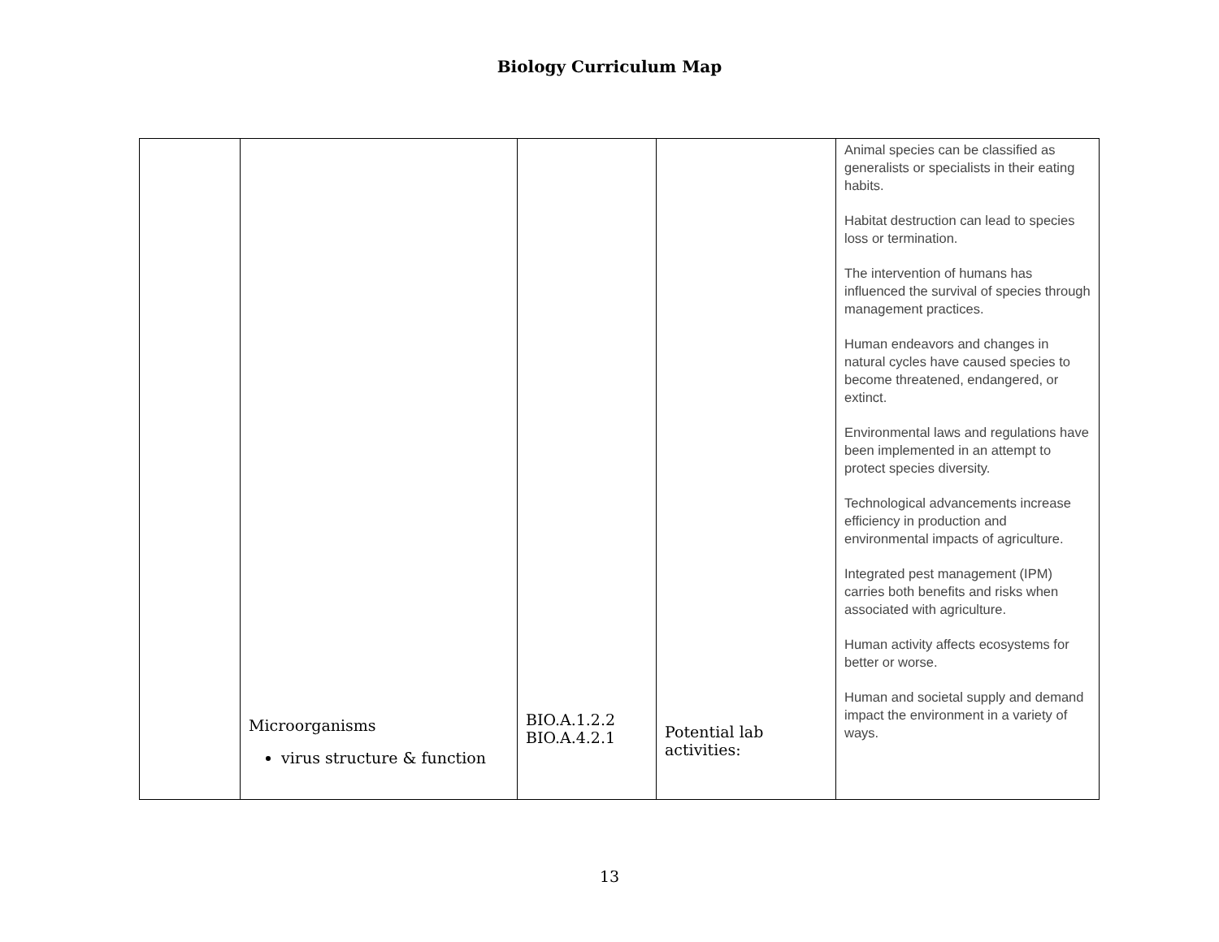Biology Curriculum Map
| | Microorganisms virus structure & function | BIO.A.1.2.2 BIO.A.4.2.1 | Potential lab activities: | Animal species can be classified as generalists or specialists in their eating habits. Habitat destruction can lead to species loss or termination. The intervention of humans has influenced the survival of species through management practices. Human endeavors and changes in natural cycles have caused species to become threatened, endangered, or extinct. Environmental laws and regulations have been implemented in an attempt to protect species diversity. Technological advancements increase efficiency in production and environmental impacts of agriculture. Integrated pest management (IPM) carries both benefits and risks when associated with agriculture. Human activity affects ecosystems for better or worse. Human and societal supply and demand impact the environment in a variety of ways. |
13